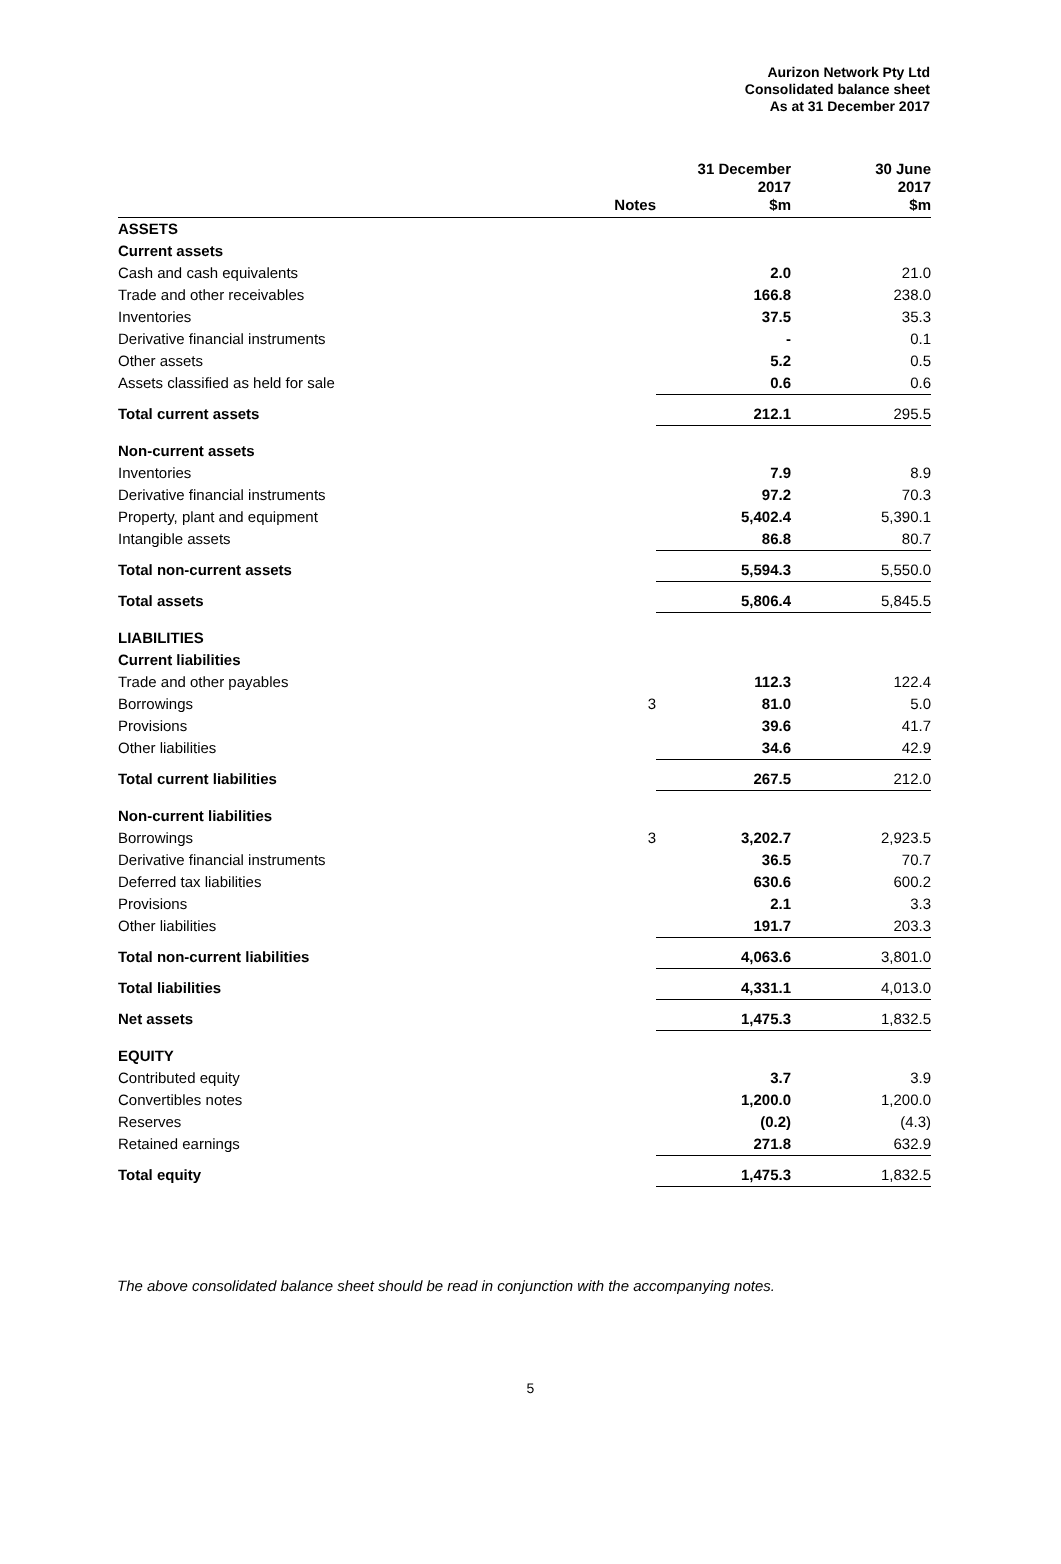Aurizon Network Pty Ltd
Consolidated balance sheet
As at 31 December 2017
| | Notes | 31 December 2017 $m | 30 June 2017 $m |
| --- | --- | --- | --- |
| ASSETS | | | |
| Current assets | | | |
| Cash and cash equivalents | | 2.0 | 21.0 |
| Trade and other receivables | | 166.8 | 238.0 |
| Inventories | | 37.5 | 35.3 |
| Derivative financial instruments | | - | 0.1 |
| Other assets | | 5.2 | 0.5 |
| Assets classified as held for sale | | 0.6 | 0.6 |
| Total current assets | | 212.1 | 295.5 |
| Non-current assets | | | |
| Inventories | | 7.9 | 8.9 |
| Derivative financial instruments | | 97.2 | 70.3 |
| Property, plant and equipment | | 5,402.4 | 5,390.1 |
| Intangible assets | | 86.8 | 80.7 |
| Total non-current assets | | 5,594.3 | 5,550.0 |
| Total assets | | 5,806.4 | 5,845.5 |
| LIABILITIES | | | |
| Current liabilities | | | |
| Trade and other payables | | 112.3 | 122.4 |
| Borrowings | 3 | 81.0 | 5.0 |
| Provisions | | 39.6 | 41.7 |
| Other liabilities | | 34.6 | 42.9 |
| Total current liabilities | | 267.5 | 212.0 |
| Non-current liabilities | | | |
| Borrowings | 3 | 3,202.7 | 2,923.5 |
| Derivative financial instruments | | 36.5 | 70.7 |
| Deferred tax liabilities | | 630.6 | 600.2 |
| Provisions | | 2.1 | 3.3 |
| Other liabilities | | 191.7 | 203.3 |
| Total non-current liabilities | | 4,063.6 | 3,801.0 |
| Total liabilities | | 4,331.1 | 4,013.0 |
| Net assets | | 1,475.3 | 1,832.5 |
| EQUITY | | | |
| Contributed equity | | 3.7 | 3.9 |
| Convertibles notes | | 1,200.0 | 1,200.0 |
| Reserves | | (0.2) | (4.3) |
| Retained earnings | | 271.8 | 632.9 |
| Total equity | | 1,475.3 | 1,832.5 |
The above consolidated balance sheet should be read in conjunction with the accompanying notes.
5